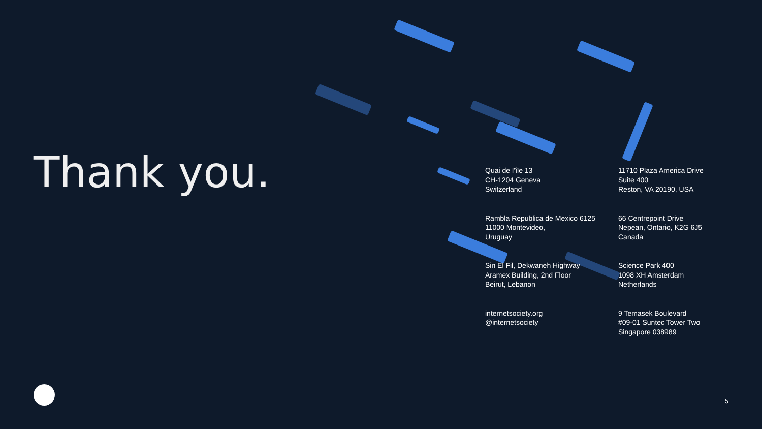Thank you.
Quai de l’île 13
CH-1204 Geneva
Switzerland
11710 Plaza America Drive
Suite 400
Reston, VA 20190, USA
Rambla Republica de Mexico 6125
11000 Montevideo,
Uruguay
66 Centrepoint Drive
Nepean, Ontario, K2G 6J5
Canada
Sin El Fil, Dekwaneh Highway
Aramex Building, 2nd Floor
Beirut, Lebanon
Science Park 400
1098 XH Amsterdam
Netherlands
internetsociety.org
@internetsociety
9 Temasek Boulevard
#09-01 Suntec Tower Two
Singapore 038989
5